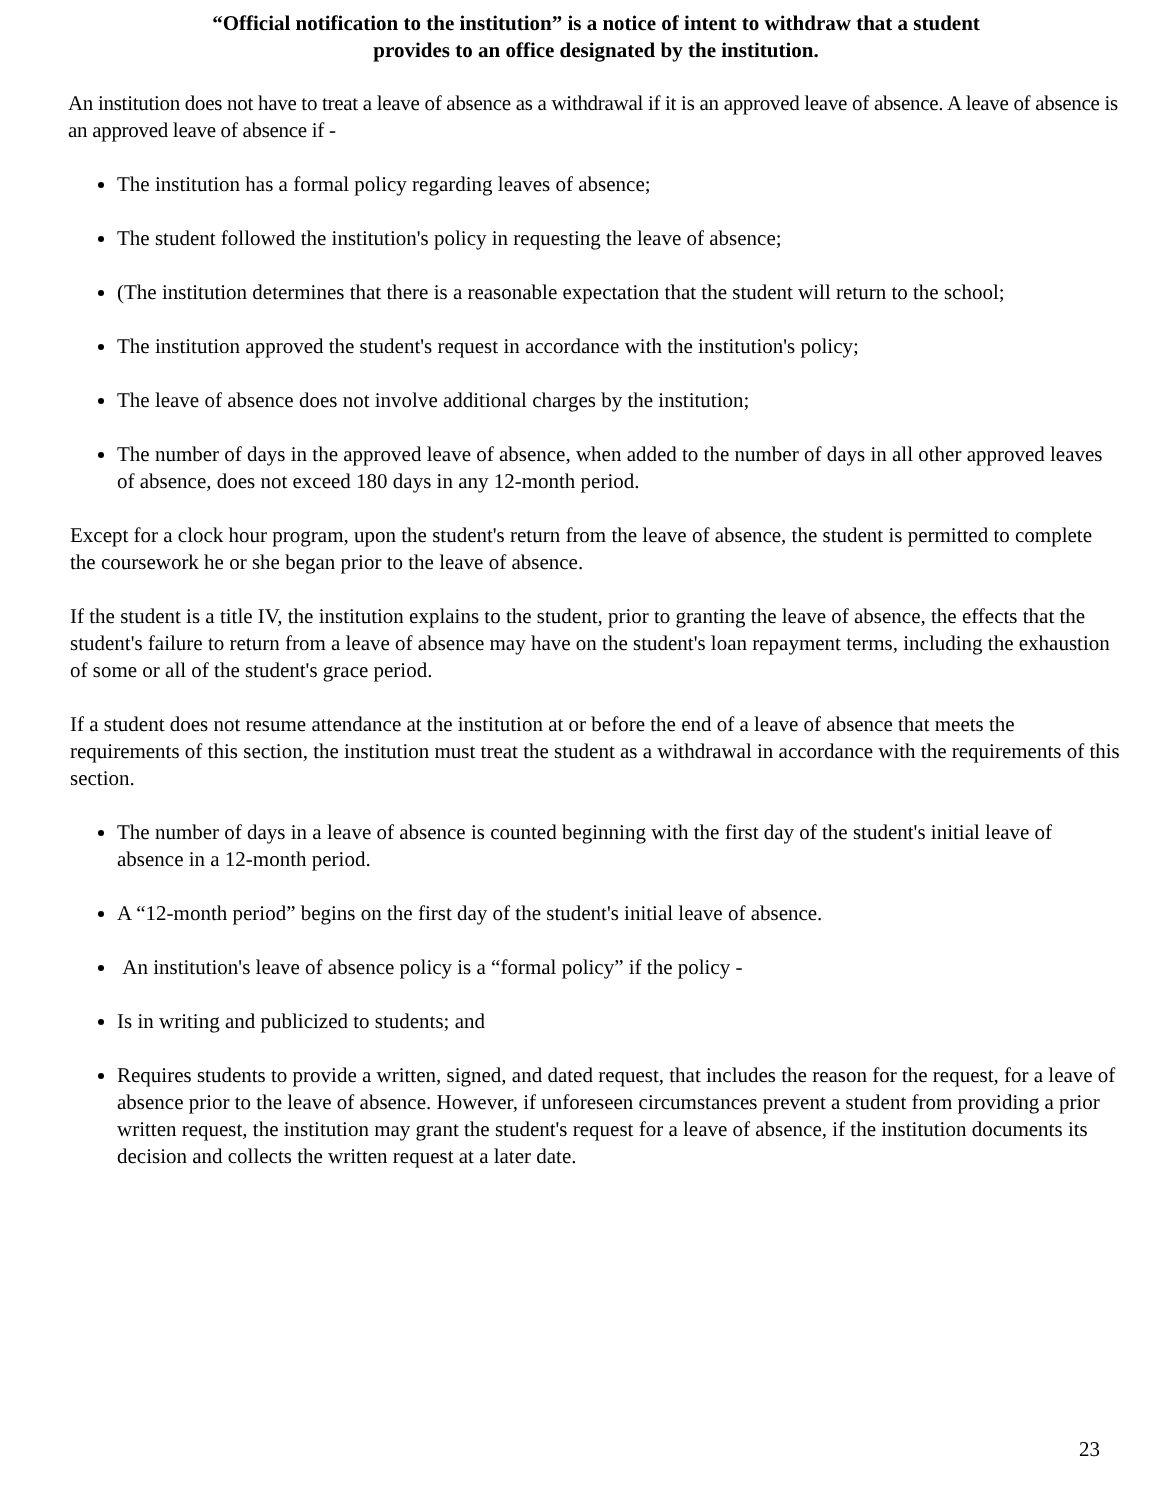“Official notification to the institution” is a notice of intent to withdraw that a student
provides to an office designated by the institution.
An institution does not have to treat a leave of absence as a withdrawal if it is an approved leave of absence. A leave of absence is an approved leave of absence if -
The institution has a formal policy regarding leaves of absence;
The student followed the institution's policy in requesting the leave of absence;
(The institution determines that there is a reasonable expectation that the student will return to the school;
The institution approved the student's request in accordance with the institution's policy;
The leave of absence does not involve additional charges by the institution;
The number of days in the approved leave of absence, when added to the number of days in all other approved leaves of absence, does not exceed 180 days in any 12-month period.
Except for a clock hour program, upon the student's return from the leave of absence, the student is permitted to complete the coursework he or she began prior to the leave of absence.
If the student is a title IV, the institution explains to the student, prior to granting the leave of absence, the effects that the student's failure to return from a leave of absence may have on the student's loan repayment terms, including the exhaustion of some or all of the student's grace period.
If a student does not resume attendance at the institution at or before the end of a leave of absence that meets the requirements of this section, the institution must treat the student as a withdrawal in accordance with the requirements of this section.
The number of days in a leave of absence is counted beginning with the first day of the student's initial leave of absence in a 12-month period.
A “12-month period” begins on the first day of the student's initial leave of absence.
An institution's leave of absence policy is a “formal policy” if the policy -
Is in writing and publicized to students; and
Requires students to provide a written, signed, and dated request, that includes the reason for the request, for a leave of absence prior to the leave of absence. However, if unforeseen circumstances prevent a student from providing a prior written request, the institution may grant the student's request for a leave of absence, if the institution documents its decision and collects the written request at a later date.
23